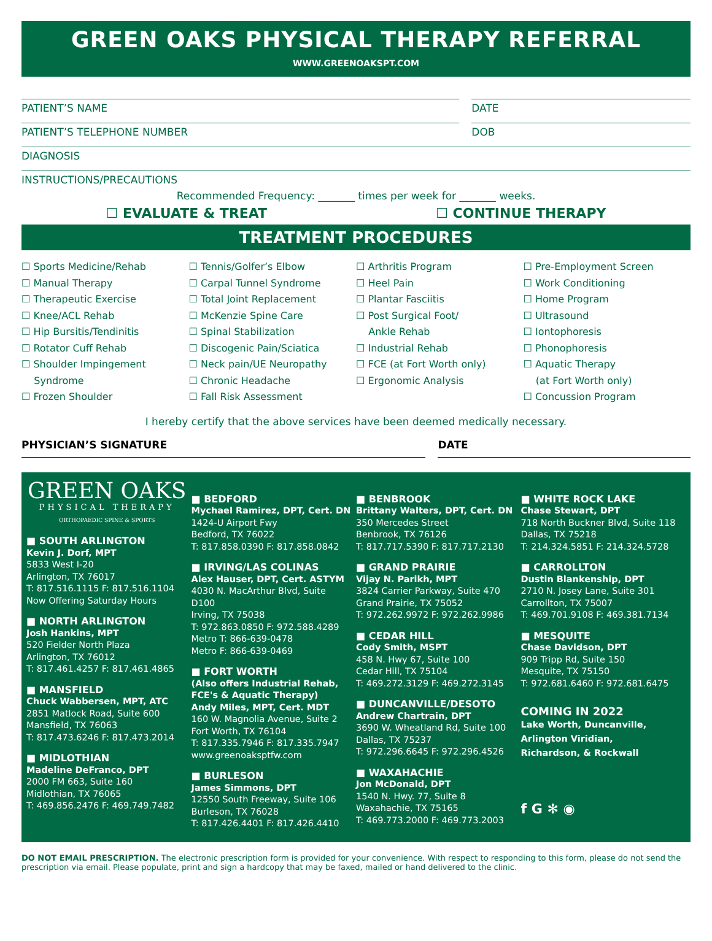GREEN OAKS PHYSICAL THERAPY REFERRAL
WWW.GREENOAKSPT.COM
PATIENT’S NAME DATE
PATIENT’S TELEPHONE NUMBER DOB
DIAGNOSIS
INSTRUCTIONS/PRECAUTIONS
Recommended Frequency: _______ times per week for _______ weeks.
☐ EVALUATE & TREAT ☐ CONTINUE THERAPY
TREATMENT PROCEDURES
☐ Sports Medicine/Rehab
☐ Manual Therapy
☐ Therapeutic Exercise
☐ Knee/ACL Rehab
☐ Hip Bursitis/Tendinitis
☐ Rotator Cuff Rehab
☐ Shoulder Impingement
Syndrome
☐ Frozen Shoulder
☐ Tennis/Golfer’s Elbow
☐ Carpal Tunnel Syndrome
☐ Total Joint Replacement
☐ McKenzie Spine Care
☐ Spinal Stabilization
☐ Discogenic Pain/Sciatica
☐ Neck pain/UE Neuropathy
☐ Chronic Headache
☐ Fall Risk Assessment
☐ Arthritis Program
☐ Heel Pain
☐ Plantar Fasciitis
☐ Post Surgical Foot/
Ankle Rehab
☐ Industrial Rehab
☐ FCE (at Fort Worth only)
☐ Ergonomic Analysis
☐ Pre-Employment Screen
☐ Work Conditioning
☐ Home Program
☐ Ultrasound
☐ Iontophoresis
☐ Phonophoresis
☐ Aquatic Therapy
(at Fort Worth only)
☐ Concussion Program
I hereby certify that the above services have been deemed medically necessary.
PHYSICIAN’S SIGNATURE DATE
GREEN OAKS
PHYSICAL THERAPY
ORTHOPAEDIC SPINE & SPORTS
■ SOUTH ARLINGTON
Kevin J. Dorf, MPT
5833 West I-20
Arlington, TX 76017
T: 817.516.1115 F: 817.516.1104
Now Offering Saturday Hours
■ NORTH ARLINGTON
Josh Hankins, MPT
520 Fielder North Plaza
Arlington, TX 76012
T: 817.461.4257 F: 817.461.4865
■ MANSFIELD
Chuck Wabbersen, MPT, ATC
2851 Matlock Road, Suite 600
Mansfield, TX 76063
T: 817.473.6246 F: 817.473.2014
■ MIDLOTHIAN
Madeline DeFranco, DPT
2000 FM 663, Suite 160
Midlothian, TX 76065
T: 469.856.2476 F: 469.749.7482
■ BEDFORD
Mychael Ramirez, DPT, Cert. DN
1424-U Airport Fwy
Bedford, TX 76022
T: 817.858.0390 F: 817.858.0842
■ IRVING/LAS COLINAS
Alex Hauser, DPT, Cert. ASTYM
4030 N. MacArthur Blvd, Suite D100
Irving, TX 75038
T: 972.863.0850 F: 972.588.4289
Metro T: 866-639-0478
Metro F: 866-639-0469
■ FORT WORTH
(Also offers Industrial Rehab, FCE's & Aquatic Therapy)
Andy Miles, MPT, Cert. MDT
160 W. Magnolia Avenue, Suite 2
Fort Worth, TX 76104
T: 817.335.7946 F: 817.335.7947
www.greenoaksptfw.com
■ BURLESON
James Simmons, DPT
12550 South Freeway, Suite 106
Burleson, TX 76028
T: 817.426.4401 F: 817.426.4410
■ BENBROOK
Brittany Walters, DPT, Cert. DN
350 Mercedes Street
Benbrook, TX 76126
T: 817.717.5390 F: 817.717.2130
■ GRAND PRAIRIE
Vijay N. Parikh, MPT
3824 Carrier Parkway, Suite 470
Grand Prairie, TX 75052
T: 972.262.9972 F: 972.262.9986
■ CEDAR HILL
Cody Smith, MSPT
458 N. Hwy 67, Suite 100
Cedar Hill, TX 75104
T: 469.272.3129 F: 469.272.3145
■ DUNCANVILLE/DESOTO
Andrew Chartrain, DPT
3690 W. Wheatland Rd, Suite 100
Dallas, TX 75237
T: 972.296.6645 F: 972.296.4526
■ WAXAHACHIE
Jon McDonald, DPT
1540 N. Hwy. 77, Suite 8
Waxahachie, TX 75165
T: 469.773.2000 F: 469.773.2003
■ WHITE ROCK LAKE
Chase Stewart, DPT
718 North Buckner Blvd, Suite 118
Dallas, TX 75218
T: 214.324.5851 F: 214.324.5728
■ CARROLLTON
Dustin Blankenship, DPT
2710 N. Josey Lane, Suite 301
Carrollton, TX 75007
T: 469.701.9108 F: 469.381.7134
■ MESQUITE
Chase Davidson, DPT
909 Tripp Rd, Suite 150
Mesquite, TX 75150
T: 972.681.6460 F: 972.681.6475
COMING IN 2022
Lake Worth, Duncanville,
Arlington Viridian,
Richardson, & Rockwall
f G ✻ ◉
DO NOT EMAIL PRESCRIPTION. The electronic prescription form is provided for your convenience. With respect to responding to this form, please do not send the prescription via email. Please populate, print and sign a hardcopy that may be faxed, mailed or hand delivered to the clinic.